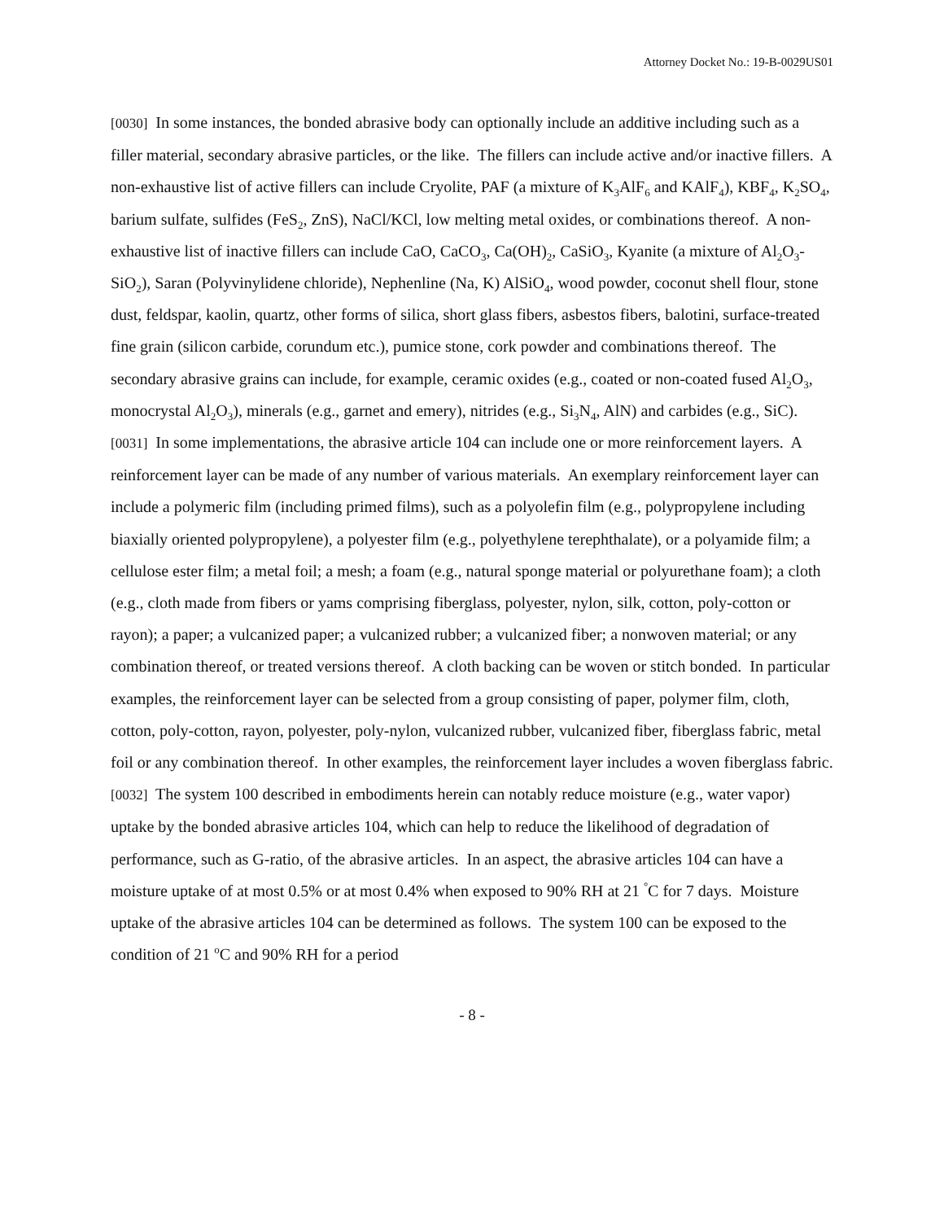Attorney Docket No.: 19-B-0029US01
[0030] In some instances, the bonded abrasive body can optionally include an additive including such as a filler material, secondary abrasive particles, or the like. The fillers can include active and/or inactive fillers. A non-exhaustive list of active fillers can include Cryolite, PAF (a mixture of K<sub>3</sub>AlF<sub>6</sub> and KAlF<sub>4</sub>), KBF<sub>4</sub>, K<sub>2</sub>SO<sub>4</sub>, barium sulfate, sulfides (FeS<sub>2</sub>, ZnS), NaCl/KCl, low melting metal oxides, or combinations thereof. A non-exhaustive list of inactive fillers can include CaO, CaCO<sub>3</sub>, Ca(OH)<sub>2</sub>, CaSiO<sub>3</sub>, Kyanite (a mixture of Al<sub>2</sub>O<sub>3</sub>-SiO<sub>2</sub>), Saran (Polyvinylidene chloride), Nephenline (Na, K) AlSiO<sub>4</sub>, wood powder, coconut shell flour, stone dust, feldspar, kaolin, quartz, other forms of silica, short glass fibers, asbestos fibers, balotini, surface-treated fine grain (silicon carbide, corundum etc.), pumice stone, cork powder and combinations thereof. The secondary abrasive grains can include, for example, ceramic oxides (e.g., coated or non-coated fused Al<sub>2</sub>O<sub>3</sub>, monocrystal Al<sub>2</sub>O<sub>3</sub>), minerals (e.g., garnet and emery), nitrides (e.g., Si<sub>3</sub>N<sub>4</sub>, AlN) and carbides (e.g., SiC).
[0031] In some implementations, the abrasive article 104 can include one or more reinforcement layers. A reinforcement layer can be made of any number of various materials. An exemplary reinforcement layer can include a polymeric film (including primed films), such as a polyolefin film (e.g., polypropylene including biaxially oriented polypropylene), a polyester film (e.g., polyethylene terephthalate), or a polyamide film; a cellulose ester film; a metal foil; a mesh; a foam (e.g., natural sponge material or polyurethane foam); a cloth (e.g., cloth made from fibers or yams comprising fiberglass, polyester, nylon, silk, cotton, poly-cotton or rayon); a paper; a vulcanized paper; a vulcanized rubber; a vulcanized fiber; a nonwoven material; or any combination thereof, or treated versions thereof. A cloth backing can be woven or stitch bonded. In particular examples, the reinforcement layer can be selected from a group consisting of paper, polymer film, cloth, cotton, poly-cotton, rayon, polyester, poly-nylon, vulcanized rubber, vulcanized fiber, fiberglass fabric, metal foil or any combination thereof. In other examples, the reinforcement layer includes a woven fiberglass fabric.
[0032] The system 100 described in embodiments herein can notably reduce moisture (e.g., water vapor) uptake by the bonded abrasive articles 104, which can help to reduce the likelihood of degradation of performance, such as G-ratio, of the abrasive articles. In an aspect, the abrasive articles 104 can have a moisture uptake of at most 0.5% or at most 0.4% when exposed to 90% RH at 21 <sup>°</sup>C for 7 days. Moisture uptake of the abrasive articles 104 can be determined as follows. The system 100 can be exposed to the condition of 21 <sup>o</sup>C and 90% RH for a period
- 8 -